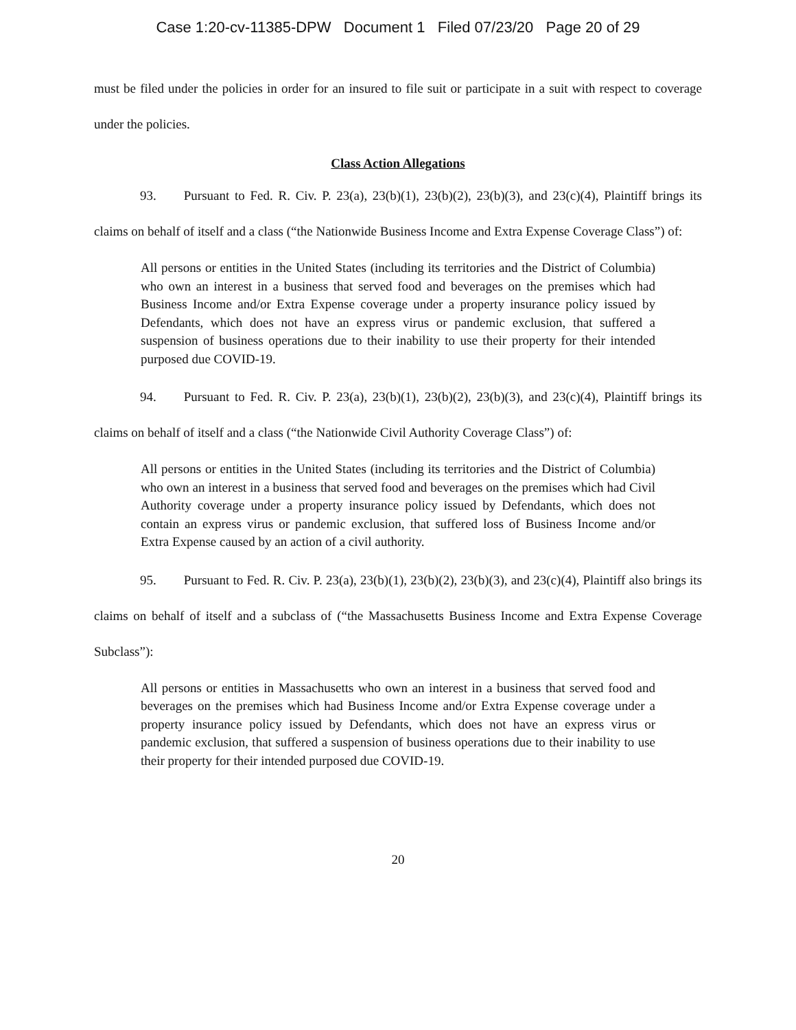Case 1:20-cv-11385-DPW Document 1 Filed 07/23/20 Page 20 of 29
must be filed under the policies in order for an insured to file suit or participate in a suit with respect to coverage under the policies.
Class Action Allegations
93. Pursuant to Fed. R. Civ. P. 23(a), 23(b)(1), 23(b)(2), 23(b)(3), and 23(c)(4), Plaintiff brings its claims on behalf of itself and a class (“the Nationwide Business Income and Extra Expense Coverage Class”) of:
All persons or entities in the United States (including its territories and the District of Columbia) who own an interest in a business that served food and beverages on the premises which had Business Income and/or Extra Expense coverage under a property insurance policy issued by Defendants, which does not have an express virus or pandemic exclusion, that suffered a suspension of business operations due to their inability to use their property for their intended purposed due COVID-19.
94. Pursuant to Fed. R. Civ. P. 23(a), 23(b)(1), 23(b)(2), 23(b)(3), and 23(c)(4), Plaintiff brings its claims on behalf of itself and a class (“the Nationwide Civil Authority Coverage Class”) of:
All persons or entities in the United States (including its territories and the District of Columbia) who own an interest in a business that served food and beverages on the premises which had Civil Authority coverage under a property insurance policy issued by Defendants, which does not contain an express virus or pandemic exclusion, that suffered loss of Business Income and/or Extra Expense caused by an action of a civil authority.
95. Pursuant to Fed. R. Civ. P. 23(a), 23(b)(1), 23(b)(2), 23(b)(3), and 23(c)(4), Plaintiff also brings its claims on behalf of itself and a subclass of (“the Massachusetts Business Income and Extra Expense Coverage Subclass”):
All persons or entities in Massachusetts who own an interest in a business that served food and beverages on the premises which had Business Income and/or Extra Expense coverage under a property insurance policy issued by Defendants, which does not have an express virus or pandemic exclusion, that suffered a suspension of business operations due to their inability to use their property for their intended purposed due COVID-19.
20